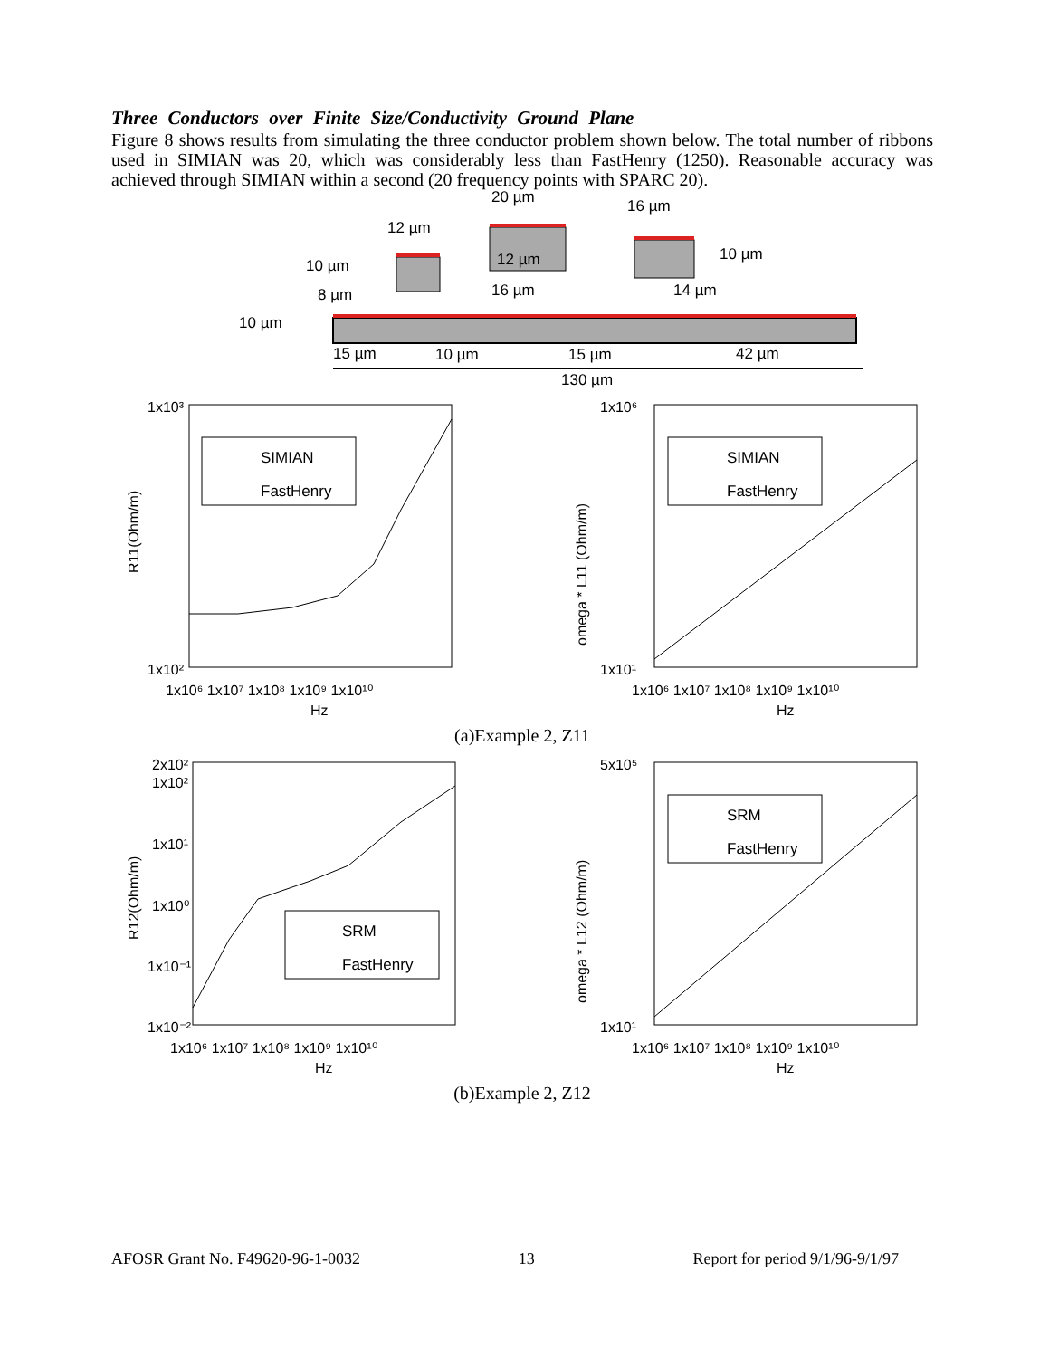Three Conductors over Finite Size/Conductivity Ground Plane
Figure 8 shows results from simulating the three conductor problem shown below. The total number of ribbons used in SIMIAN was 20, which was considerably less than FastHenry (1250). Reasonable accuracy was achieved through SIMIAN within a second (20 frequency points with SPARC 20).
12 µm
20 µm
16 µm
10 µm
8 µm
10 µm
12 µm
16 µm
10 µm
14 µm
15 µm
10 µm
15 µm
42 µm
130 µm
1x10³
1x10²
R11(Ohm/m)
SIMIAN
FastHenry
1x10⁶ 1x10⁷ 1x10⁸ 1x10⁹ 1x10¹⁰
Hz
1x10⁶
1x10¹
omega * L11 (Ohm/m)
SIMIAN
FastHenry
1x10⁶ 1x10⁷ 1x10⁸ 1x10⁹ 1x10¹⁰
Hz
(a)Example 2, Z11
2x10²
1x10²
1x10¹
1x10⁰
1x10⁻¹
1x10⁻²
R12(Ohm/m)
SRM
FastHenry
1x10⁶ 1x10⁷ 1x10⁸ 1x10⁹ 1x10¹⁰
Hz
5x10⁵
1x10¹
omega * L12 (Ohm/m)
SRM
FastHenry
1x10⁶ 1x10⁷ 1x10⁸ 1x10⁹ 1x10¹⁰
Hz
(b)Example 2, Z12
AFOSR Grant No. F49620-96-1-0032 13 Report for period 9/1/96-9/1/97